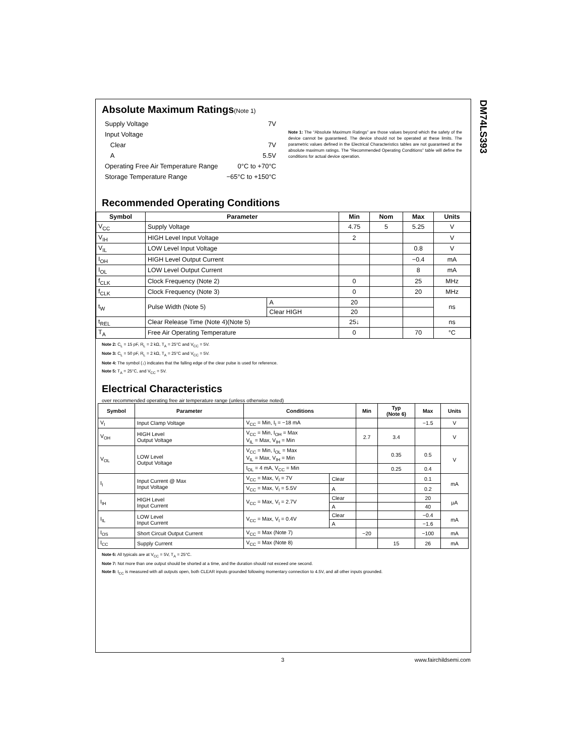DM74LS393
Absolute Maximum Ratings(Note 1)
| Supply Voltage | 7V |
| Input Voltage | |
| Clear | 7V |
| A | 5.5V |
| Operating Free Air Temperature Range | 0°C to +70°C |
| Storage Temperature Range | −65°C to +150°C |
Note 1: The “Absolute Maximum Ratings” are those values beyond which the safety of the device cannot be guaranteed. The device should not be operated at these limits. The parametric values defined in the Electrical Characteristics tables are not guaranteed at the absolute maximum ratings. The “Recommended Operating Conditions” table will define the conditions for actual device operation.
Recommended Operating Conditions
| Symbol | Parameter | | Min | Nom | Max | Units |
| --- | --- | --- | --- | --- | --- | --- |
| V<sub>CC</sub> | Supply Voltage | | 4.75 | 5 | 5.25 | V |
| V<sub>IH</sub> | HIGH Level Input Voltage | | 2 | | | V |
| V<sub>IL</sub> | LOW Level Input Voltage | | | | 0.8 | V |
| I<sub>OH</sub> | HIGH Level Output Current | | | | −0.4 | mA |
| I<sub>OL</sub> | LOW Level Output Current | | | | 8 | mA |
| f<sub>CLK</sub> | Clock Frequency (Note 2) | | 0 | | 25 | MHz |
| f<sub>CLK</sub> | Clock Frequency (Note 3) | | 0 | | 20 | MHz |
| t<sub>W</sub> | Pulse Width (Note 5) | A | 20 | | | ns |
| | | Clear HIGH | 20 | | | |
| t<sub>REL</sub> | Clear Release Time (Note 4)(Note 5) | | 25↓ | | | ns |
| T<sub>A</sub> | Free Air Operating Temperature | | 0 | | 70 | °C |
Note 2: C<sub>L</sub> = 15 pF, R<sub>L</sub> = 2 kΩ, T<sub>A</sub> = 25°C and V<sub>CC</sub> = 5V.
Note 3: C<sub>L</sub> = 50 pF, R<sub>L</sub> = 2 kΩ, T<sub>A</sub> = 25°C and V<sub>CC</sub> = 5V.
Note 4: The symbol (↓) indicates that the falling edge of the clear pulse is used for reference.
Note 5: T<sub>A</sub> = 25°C, and V<sub>CC</sub> = 5V.
Electrical Characteristics
over recommended operating free air temperature range (unless otherwise noted)
| Symbol | Parameter | Conditions | | Min | Typ (Note 6) | Max | Units |
| --- | --- | --- | --- | --- | --- | --- | --- |
| V<sub>I</sub> | Input Clamp Voltage | V<sub>CC</sub> = Min, I<sub>I</sub> = −18 mA | | | | −1.5 | V |
| V<sub>OH</sub> | HIGH Level Output Voltage | V<sub>CC</sub> = Min, I<sub>OH</sub> = Max V<sub>IL</sub> = Max, V<sub>IH</sub> = Min | | 2.7 | 3.4 | | V |
| V<sub>OL</sub> | LOW Level Output Voltage | V<sub>CC</sub> = Min, I<sub>OL</sub> = Max V<sub>IL</sub> = Max, V<sub>IH</sub> = Min | | | 0.35 | 0.5 | V |
| | | I<sub>OL</sub> = 4 mA, V<sub>CC</sub> = Min | | | 0.25 | 0.4 | |
| I<sub>I</sub> | Input Current @ Max Input Voltage | V<sub>CC</sub> = Max, V<sub>I</sub> = 7V | Clear | | | 0.1 | mA |
| | | V<sub>CC</sub> = Max, V<sub>I</sub> = 5.5V | A | | | 0.2 | |
| I<sub>IH</sub> | HIGH Level Input Current | V<sub>CC</sub> = Max, V<sub>I</sub> = 2.7V | Clear | | | 20 | μA |
| | | | A | | | 40 | |
| I<sub>IL</sub> | LOW Level Input Current | V<sub>CC</sub> = Max, V<sub>I</sub> = 0.4V | Clear | | | −0.4 | mA |
| | | | A | | | −1.6 | |
| I<sub>OS</sub> | Short Circuit Output Current | V<sub>CC</sub> = Max (Note 7) | | −20 | | −100 | mA |
| I<sub>CC</sub> | Supply Current | V<sub>CC</sub> = Max (Note 8) | | | 15 | 26 | mA |
Note 6: All typicals are at V<sub>CC</sub> = 5V, T<sub>A</sub> = 25°C.
Note 7: Not more than one output should be shorted at a time, and the duration should not exceed one second.
Note 8: I<sub>CC</sub> is measured with all outputs open, both CLEAR inputs grounded following momentary connection to 4.5V, and all other inputs grounded.
3 www.fairchildsemi.com